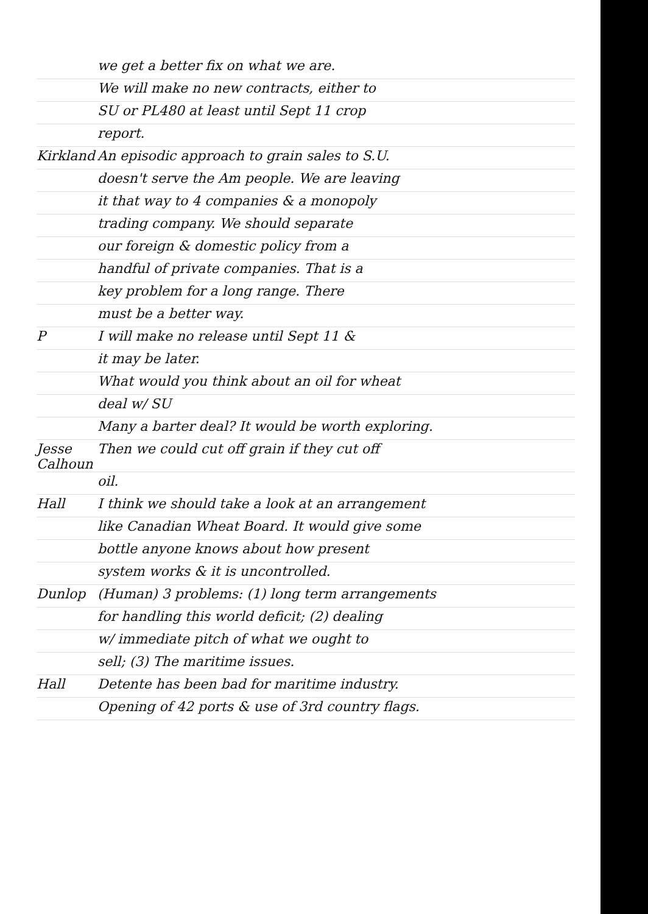we get a better fix on what we are.
We will make no new contracts, either to
SU or PL480 at least until Sept 11 crop
report.
Kirkland An episodic approach to grain sales to S.U.
doesn't serve the Am people. We are leaving
it that way to 4 companies & a monopoly
trading company. We should separate
our foreign & domestic policy from a
handful of private companies. That is a
key problem for a long range. There
must be a better way.
P I will make no release until Sept 11 &
it may be later.
What would you think about an oil for wheat
deal w/ SU
Many a barter deal? It would be worth exploring.
Jesse Calhoun Then we could cut off grain if they cut off
oil.
Hall I think we should take a look at an arrangement
like Canadian Wheat Board. It would give some
bottle anyone knows about how present
system works & it is uncontrolled.
Dunlop (Human) 3 problems: (1) long term arrangements
for handling this world deficit; (2) dealing
w/ immediate pitch of what we ought to
sell; (3) The maritime issues.
Hall Detente has been bad for maritime industry.
Opening of 42 ports & use of 3rd country flags.